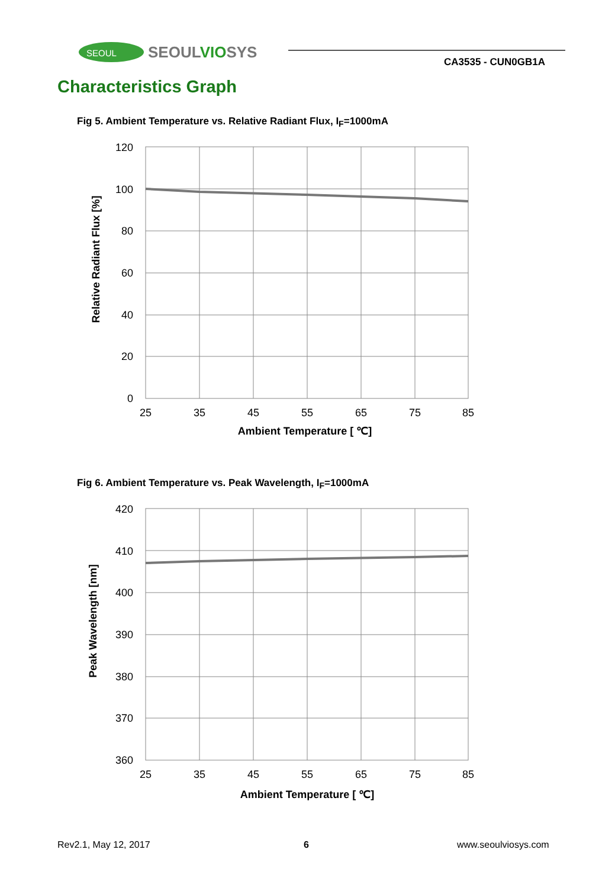SEOUL
SEOULVIOSYS
CA3535 - CUN0GB1A
Characteristics Graph
Fig 5. Ambient Temperature vs. Relative Radiant Flux, I<sub>F</sub>=1000mA
120
100
80
60
40
20
0
25
35
45
55
65
75
85
Ambient Temperature [ ℃]
Relative Radiant Flux [%]
Fig 6. Ambient Temperature vs. Peak Wavelength, I<sub>F</sub>=1000mA
420
410
400
390
380
370
360
25
35
45
55
65
75
85
Ambient Temperature [ ℃]
Peak Wavelength [nm]
Rev2.1, May 12, 2017 6 www.seoulviosys.com